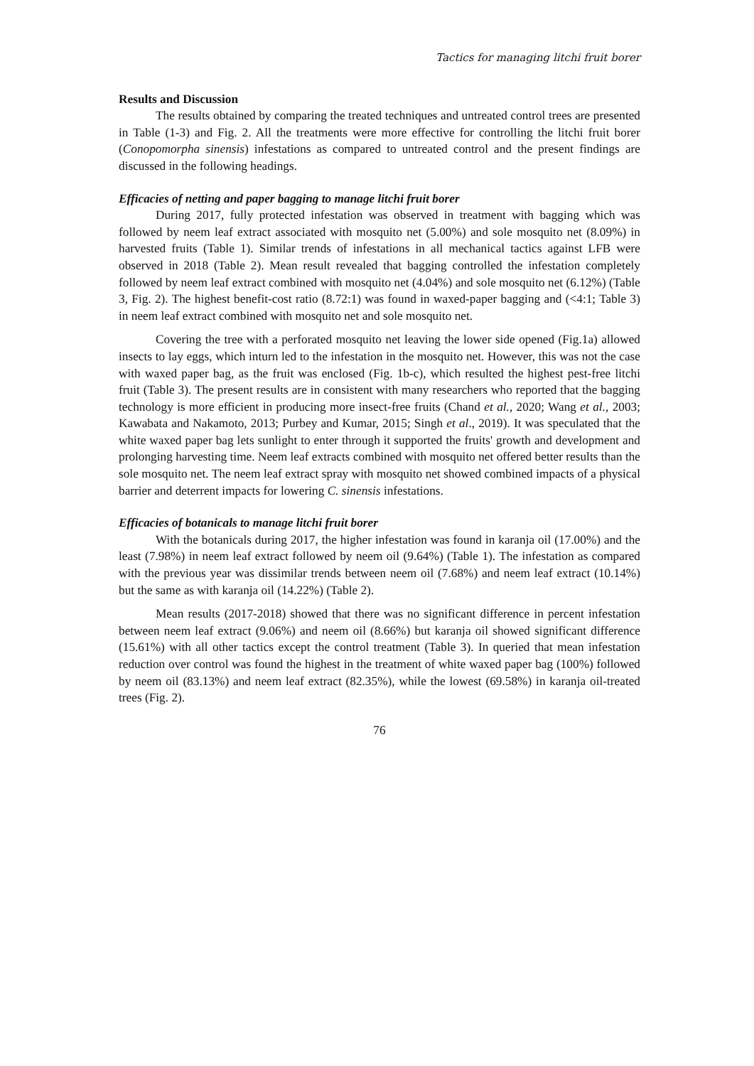Tactics for managing litchi fruit borer
Results and Discussion
The results obtained by comparing the treated techniques and untreated control trees are presented in Table (1-3) and Fig. 2. All the treatments were more effective for controlling the litchi fruit borer (Conopomorpha sinensis) infestations as compared to untreated control and the present findings are discussed in the following headings.
Efficacies of netting and paper bagging to manage litchi fruit borer
During 2017, fully protected infestation was observed in treatment with bagging which was followed by neem leaf extract associated with mosquito net (5.00%) and sole mosquito net (8.09%) in harvested fruits (Table 1). Similar trends of infestations in all mechanical tactics against LFB were observed in 2018 (Table 2). Mean result revealed that bagging controlled the infestation completely followed by neem leaf extract combined with mosquito net (4.04%) and sole mosquito net (6.12%) (Table 3, Fig. 2). The highest benefit-cost ratio (8.72:1) was found in waxed-paper bagging and (<4:1; Table 3) in neem leaf extract combined with mosquito net and sole mosquito net.
Covering the tree with a perforated mosquito net leaving the lower side opened (Fig.1a) allowed insects to lay eggs, which inturn led to the infestation in the mosquito net. However, this was not the case with waxed paper bag, as the fruit was enclosed (Fig. 1b-c), which resulted the highest pest-free litchi fruit (Table 3). The present results are in consistent with many researchers who reported that the bagging technology is more efficient in producing more insect-free fruits (Chand et al., 2020; Wang et al., 2003; Kawabata and Nakamoto, 2013; Purbey and Kumar, 2015; Singh et al., 2019). It was speculated that the white waxed paper bag lets sunlight to enter through it supported the fruits' growth and development and prolonging harvesting time. Neem leaf extracts combined with mosquito net offered better results than the sole mosquito net. The neem leaf extract spray with mosquito net showed combined impacts of a physical barrier and deterrent impacts for lowering C. sinensis infestations.
Efficacies of botanicals to manage litchi fruit borer
With the botanicals during 2017, the higher infestation was found in karanja oil (17.00%) and the least (7.98%) in neem leaf extract followed by neem oil (9.64%) (Table 1). The infestation as compared with the previous year was dissimilar trends between neem oil (7.68%) and neem leaf extract (10.14%) but the same as with karanja oil (14.22%) (Table 2).
Mean results (2017-2018) showed that there was no significant difference in percent infestation between neem leaf extract (9.06%) and neem oil (8.66%) but karanja oil showed significant difference (15.61%) with all other tactics except the control treatment (Table 3). In queried that mean infestation reduction over control was found the highest in the treatment of white waxed paper bag (100%) followed by neem oil (83.13%) and neem leaf extract (82.35%), while the lowest (69.58%) in karanja oil-treated trees (Fig. 2).
76